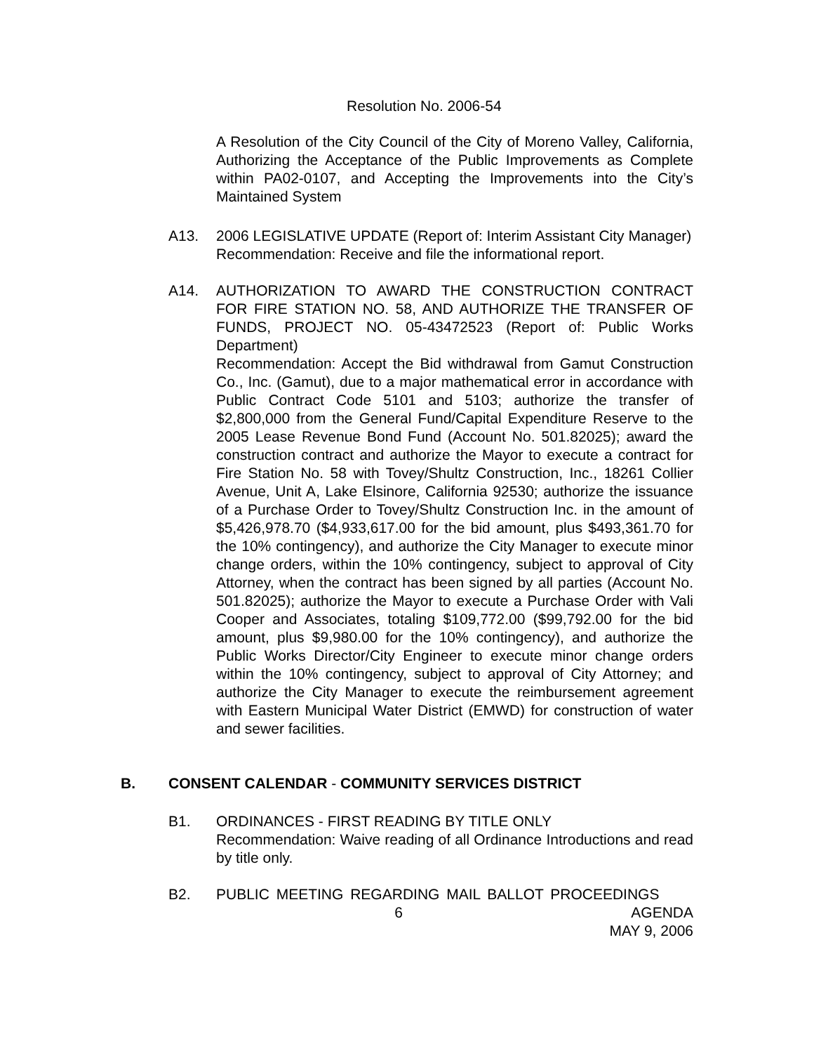Resolution No. 2006-54
A Resolution of the City Council of the City of Moreno Valley, California, Authorizing the Acceptance of the Public Improvements as Complete within PA02-0107, and Accepting the Improvements into the City’s Maintained System
A13. 2006 LEGISLATIVE UPDATE (Report of: Interim Assistant City Manager)
Recommendation: Receive and file the informational report.
A14. AUTHORIZATION TO AWARD THE CONSTRUCTION CONTRACT FOR FIRE STATION NO. 58, AND AUTHORIZE THE TRANSFER OF FUNDS, PROJECT NO. 05-43472523 (Report of: Public Works Department)
Recommendation: Accept the Bid withdrawal from Gamut Construction Co., Inc. (Gamut), due to a major mathematical error in accordance with Public Contract Code 5101 and 5103; authorize the transfer of $2,800,000 from the General Fund/Capital Expenditure Reserve to the 2005 Lease Revenue Bond Fund (Account No. 501.82025); award the construction contract and authorize the Mayor to execute a contract for Fire Station No. 58 with Tovey/Shultz Construction, Inc., 18261 Collier Avenue, Unit A, Lake Elsinore, California 92530; authorize the issuance of a Purchase Order to Tovey/Shultz Construction Inc. in the amount of $5,426,978.70 ($4,933,617.00 for the bid amount, plus $493,361.70 for the 10% contingency), and authorize the City Manager to execute minor change orders, within the 10% contingency, subject to approval of City Attorney, when the contract has been signed by all parties (Account No. 501.82025); authorize the Mayor to execute a Purchase Order with Vali Cooper and Associates, totaling $109,772.00 ($99,792.00 for the bid amount, plus $9,980.00 for the 10% contingency), and authorize the Public Works Director/City Engineer to execute minor change orders within the 10% contingency, subject to approval of City Attorney; and authorize the City Manager to execute the reimbursement agreement with Eastern Municipal Water District (EMWD) for construction of water and sewer facilities.
B. CONSENT CALENDAR - COMMUNITY SERVICES DISTRICT
B1. ORDINANCES - FIRST READING BY TITLE ONLY
Recommendation: Waive reading of all Ordinance Introductions and read by title only.
B2. PUBLIC MEETING REGARDING MAIL BALLOT PROCEEDINGS
6 AGENDA
MAY 9, 2006